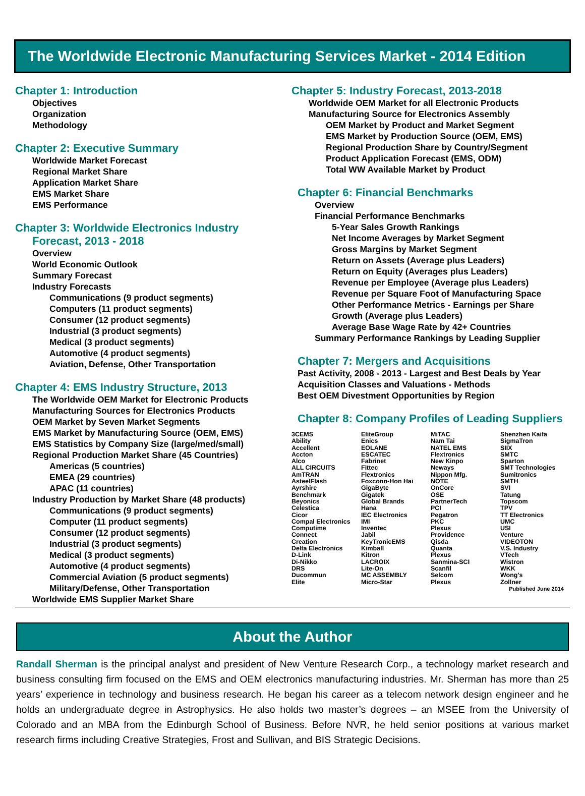The Worldwide Electronic Manufacturing Services Market - 2014 Edition
Chapter 1: Introduction
Objectives
Organization
Methodology
Chapter 2: Executive Summary
Worldwide Market Forecast
Regional Market Share
Application Market Share
EMS Market Share
EMS Performance
Chapter 3: Worldwide Electronics Industry
Forecast, 2013 - 2018
Overview
World Economic Outlook
Summary Forecast
Industry Forecasts
Communications (9 product segments)
Computers (11 product segments)
Consumer (12 product segments)
Industrial (3 product segments)
Medical (3 product segments)
Automotive (4 product segments)
Aviation, Defense, Other Transportation
Chapter 4: EMS Industry Structure, 2013
The Worldwide OEM Market for Electronic Products
Manufacturing Sources for Electronics Products
OEM Market by Seven Market Segments
EMS Market by Manufacturing Source (OEM, EMS)
EMS Statistics by Company Size (large/med/small)
Regional Production Market Share (45 Countries)
Americas (5 countries)
EMEA (29 countries)
APAC (11 countries)
Industry Production by Market Share (48 products)
Communications (9 product segments)
Computer (11 product segments)
Consumer (12 product segments)
Industrial (3 product segments)
Medical (3 product segments)
Automotive (4 product segments)
Commercial Aviation (5 product segments)
Military/Defense, Other Transportation
Worldwide EMS Supplier Market Share
Chapter 5: Industry Forecast, 2013-2018
Worldwide OEM Market for all Electronic Products
Manufacturing Source for Electronics Assembly
OEM Market by Product and Market Segment
EMS Market by Production Source (OEM, EMS)
Regional Production Share by Country/Segment
Product Application Forecast (EMS, ODM)
Total WW Available Market by Product
Chapter 6: Financial Benchmarks
Overview
Financial Performance Benchmarks
5-Year Sales Growth Rankings
Net Income Averages by Market Segment
Gross Margins by Market Segment
Return on Assets (Average plus Leaders)
Return on Equity (Averages plus Leaders)
Revenue per Employee (Average plus Leaders)
Revenue per Square Foot of Manufacturing Space
Other Performance Metrics - Earnings per Share
Growth (Average plus Leaders)
Average Base Wage Rate by 42+ Countries
Summary Performance Rankings by Leading Supplier
Chapter 7: Mergers and Acquisitions
Past Activity, 2008 - 2013 - Largest and Best Deals by Year
Acquisition Classes and Valuations - Methods
Best OEM Divestment Opportunities by Region
Chapter 8: Company Profiles of Leading Suppliers
3CEMS
Ability
Accellent
Accton
Alco
ALL CIRCUITS
AmTRAN
AsteelFlash
Ayrshire
Benchmark
Beyonics
Celestica
Cicor
Compal Electronics
Computime
Connect
Creation
Delta Electronics
D-Link
Di-Nikko
DRS
Ducommun
Elite
EliteGroup
Enics
EOLANE
ESCATEC
Fabrinet
Fittec
Flextronics
Foxconn-Hon Hai
GigaByte
Gigatek
Global Brands
Hana
IEC Electronics
IMI
Inventec
Jabil
KeyTronicEMS
Kimball
Kitron
LACROIX
Lite-On
MC ASSEMBLY
Micro-Star
MiTAC
Nam Tai
NATEL EMS
Flextronics
New Kinpo
Neways
Nippon Mfg.
NOTE
OnCore
OSE
PartnerTech
PCI
Pegatron
PKC
Plexus
Providence
Qisda
Quanta
Plexus
Sanmina-SCI
Scanfil
Selcom
Plexus
Shenzhen Kaifa
SigmaTron
SIIX
SMTC
Sparton
SMT Technologies
Sumitronics
SMTH
SVI
Tatung
Topscom
TPV
TT Electronics
UMC
USI
Venture
VIDEOTON
V.S. Industry
VTech
Wistron
WKK
Wong's
Zollner
Published June 2014
About the Author
Randall Sherman is the principal analyst and president of New Venture Research Corp., a technology market research and business consulting firm focused on the EMS and OEM electronics manufacturing industries. Mr. Sherman has more than 25 years’ experience in technology and business research. He began his career as a telecom network design engineer and he holds an undergraduate degree in Astrophysics. He also holds two master’s degrees – an MSEE from the University of Colorado and an MBA from the Edinburgh School of Business. Before NVR, he held senior positions at various market research firms including Creative Strategies, Frost and Sullivan, and BIS Strategic Decisions.